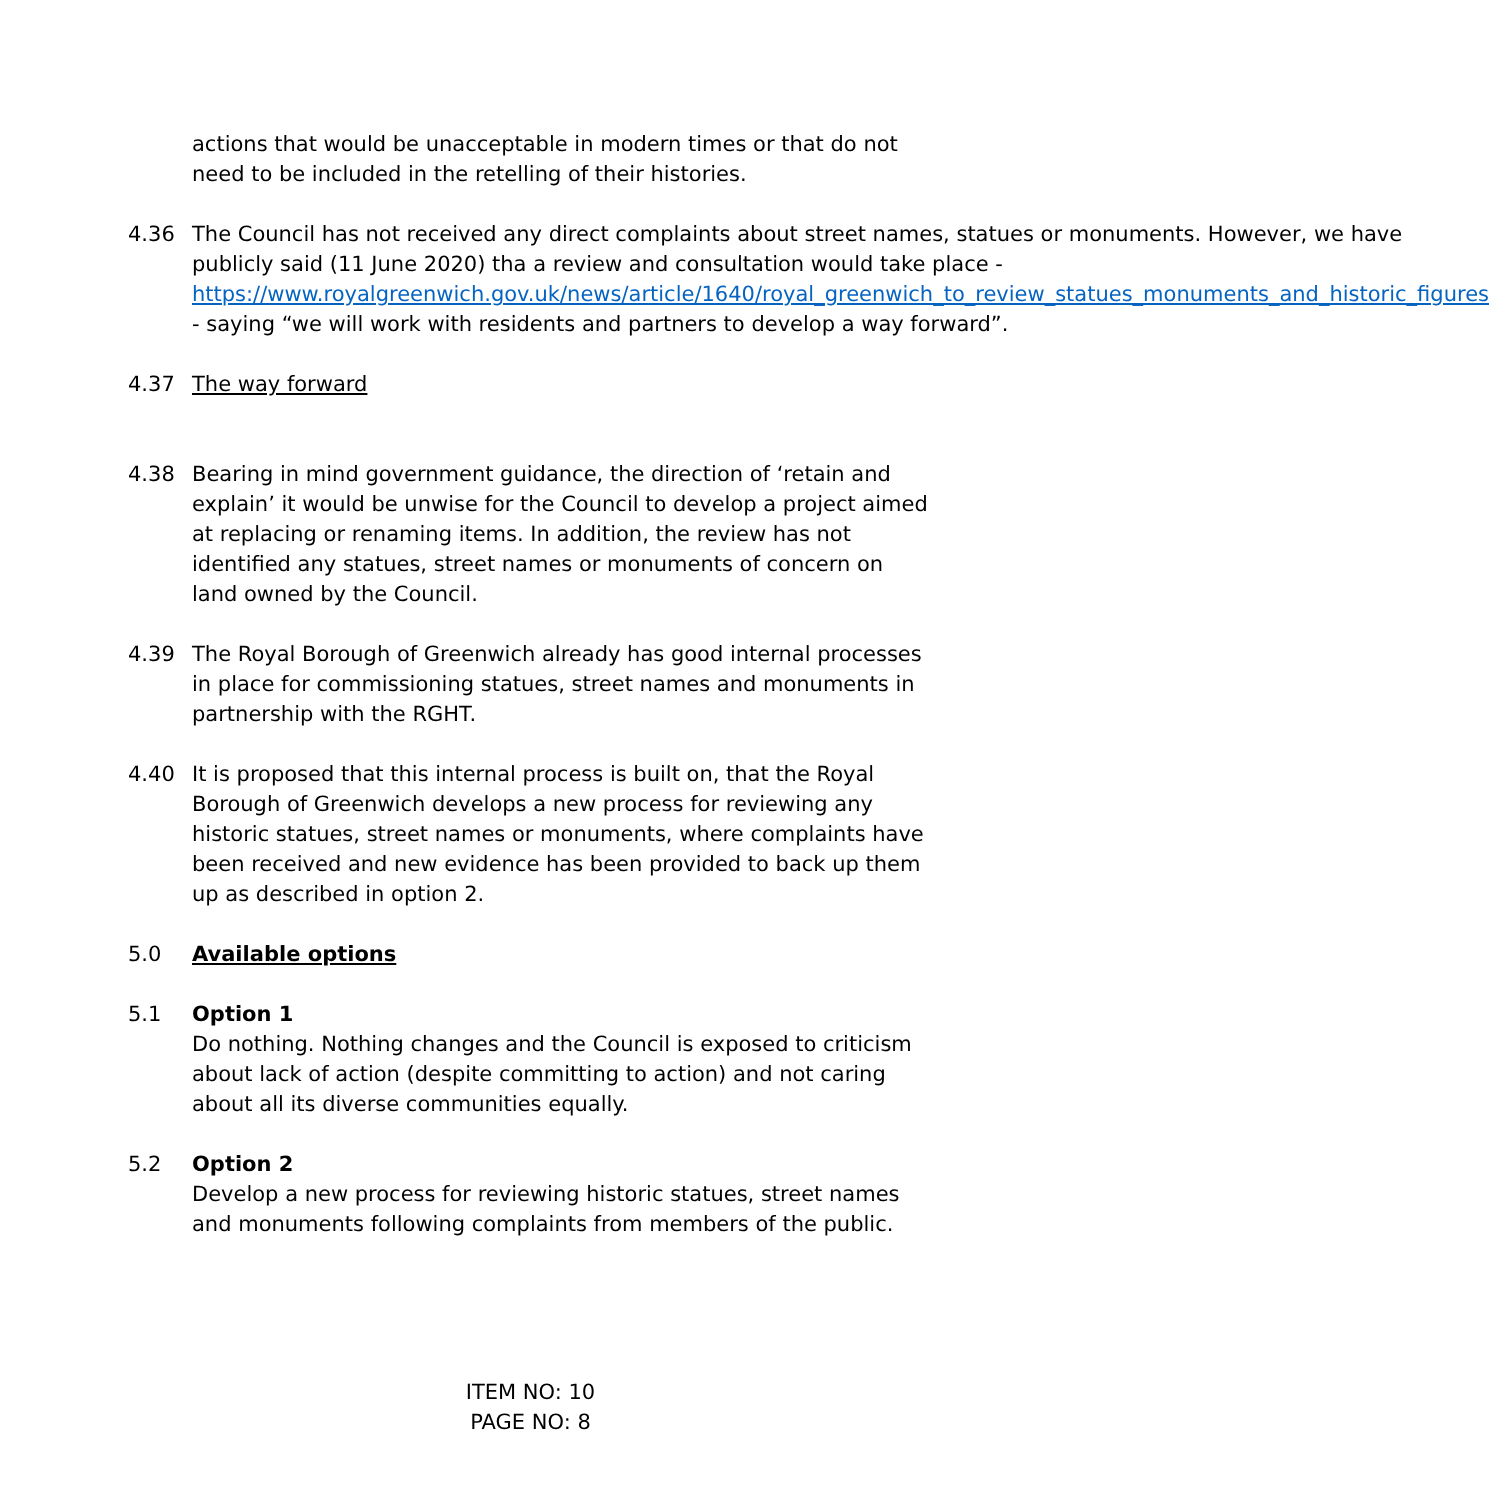actions that would be unacceptable in modern times or that do not need to be included in the retelling of their histories.
4.36 The Council has not received any direct complaints about street names, statues or monuments. However, we have publicly said (11 June 2020) tha a review and consultation would take place - https://www.royalgreenwich.gov.uk/news/article/1640/royal_greenwich_to_review_statues_monuments_and_historic_figures - saying “we will work with residents and partners to develop a way forward”.
4.37 The way forward
4.38 Bearing in mind government guidance, the direction of ‘retain and explain’ it would be unwise for the Council to develop a project aimed at replacing or renaming items. In addition, the review has not identified any statues, street names or monuments of concern on land owned by the Council.
4.39 The Royal Borough of Greenwich already has good internal processes in place for commissioning statues, street names and monuments in partnership with the RGHT.
4.40 It is proposed that this internal process is built on, that the Royal Borough of Greenwich develops a new process for reviewing any historic statues, street names or monuments, where complaints have been received and new evidence has been provided to back up them up as described in option 2.
5.0 Available options
5.1 Option 1
Do nothing. Nothing changes and the Council is exposed to criticism about lack of action (despite committing to action) and not caring about all its diverse communities equally.
5.2 Option 2
Develop a new process for reviewing historic statues, street names and monuments following complaints from members of the public.
ITEM NO: 10
PAGE NO: 8